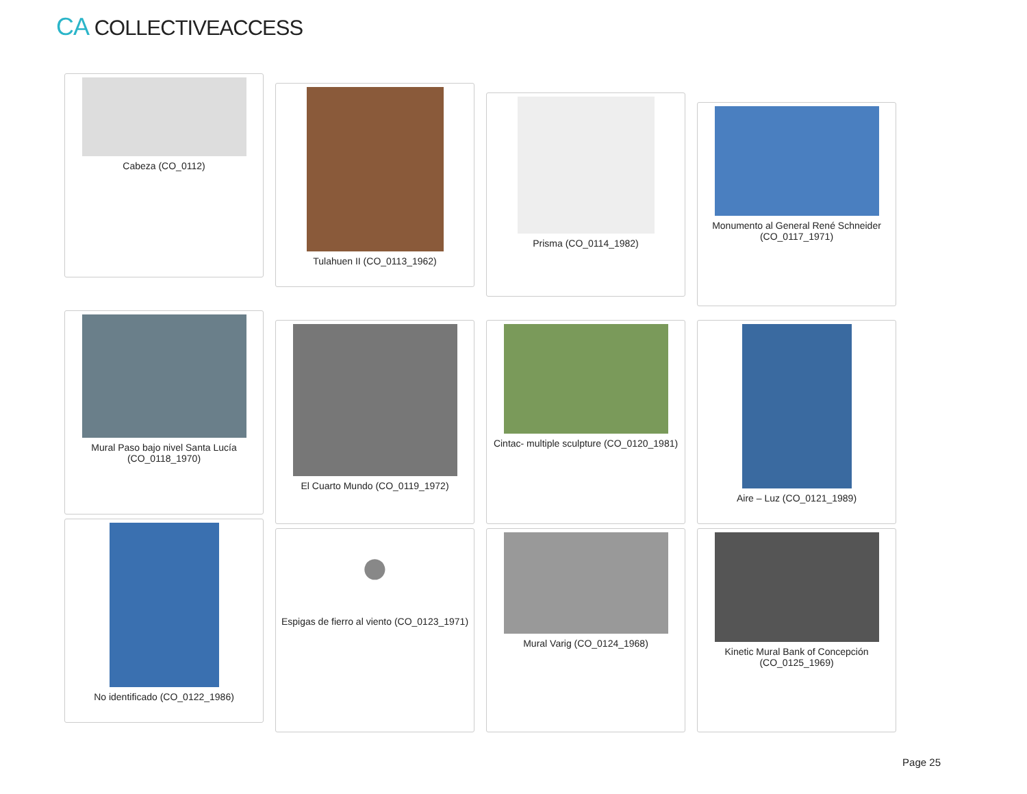CA COLLECTIVEACCESS
Cabeza (CO_0112)
Tulahuen II (CO_0113_1962)
Prisma (CO_0114_1982)
Monumento al General René Schneider (CO_0117_1971)
Mural Paso bajo nivel Santa Lucía (CO_0118_1970)
El Cuarto Mundo (CO_0119_1972) Cintac- multiple sculpture (CO_0120_1981)
Aire – Luz (CO_0121_1989)
No identificado (CO_0122_1986)
●
Espigas de fierro al viento (CO_0123_1971)
Mural Varig (CO_0124_1968) Kinetic Mural Bank of Concepción (CO_0125_1969)
Page 25